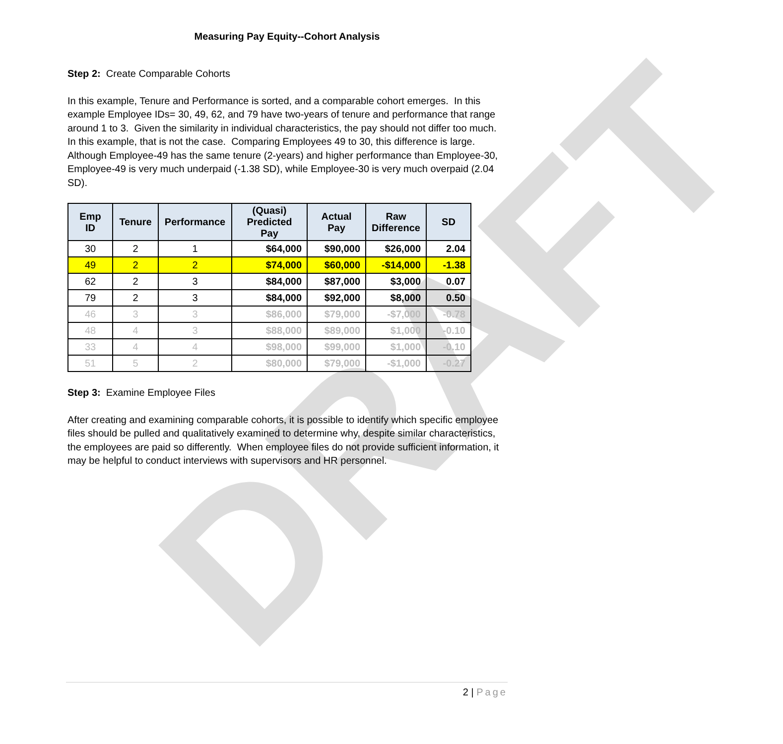DRAFT
Measuring Pay Equity--Cohort Analysis
Step 2: Create Comparable Cohorts
In this example, Tenure and Performance is sorted, and a comparable cohort emerges. In this example Employee IDs= 30, 49, 62, and 79 have two-years of tenure and performance that range around 1 to 3. Given the similarity in individual characteristics, the pay should not differ too much. In this example, that is not the case. Comparing Employees 49 to 30, this difference is large. Although Employee-49 has the same tenure (2-years) and higher performance than Employee-30, Employee-49 is very much underpaid (-1.38 SD), while Employee-30 is very much overpaid (2.04 SD).
| Emp ID | Tenure | Performance | (Quasi) Predicted Pay | Actual Pay | Raw Difference | SD |
| --- | --- | --- | --- | --- | --- | --- |
| 30 | 2 | 1 | $64,000 | $90,000 | $26,000 | 2.04 |
| 49 | 2 | 2 | $74,000 | $60,000 | -$14,000 | -1.38 |
| 62 | 2 | 3 | $84,000 | $87,000 | $3,000 | 0.07 |
| 79 | 2 | 3 | $84,000 | $92,000 | $8,000 | 0.50 |
| 46 | 3 | 3 | $86,000 | $79,000 | -$7,000 | -0.78 |
| 48 | 4 | 3 | $88,000 | $89,000 | $1,000 | -0.10 |
| 33 | 4 | 4 | $98,000 | $99,000 | $1,000 | -0.10 |
| 51 | 5 | 2 | $80,000 | $79,000 | -$1,000 | -0.27 |
Step 3: Examine Employee Files
After creating and examining comparable cohorts, it is possible to identify which specific employee files should be pulled and qualitatively examined to determine why, despite similar characteristics, the employees are paid so differently. When employee files do not provide sufficient information, it may be helpful to conduct interviews with supervisors and HR personnel.
2 | Page